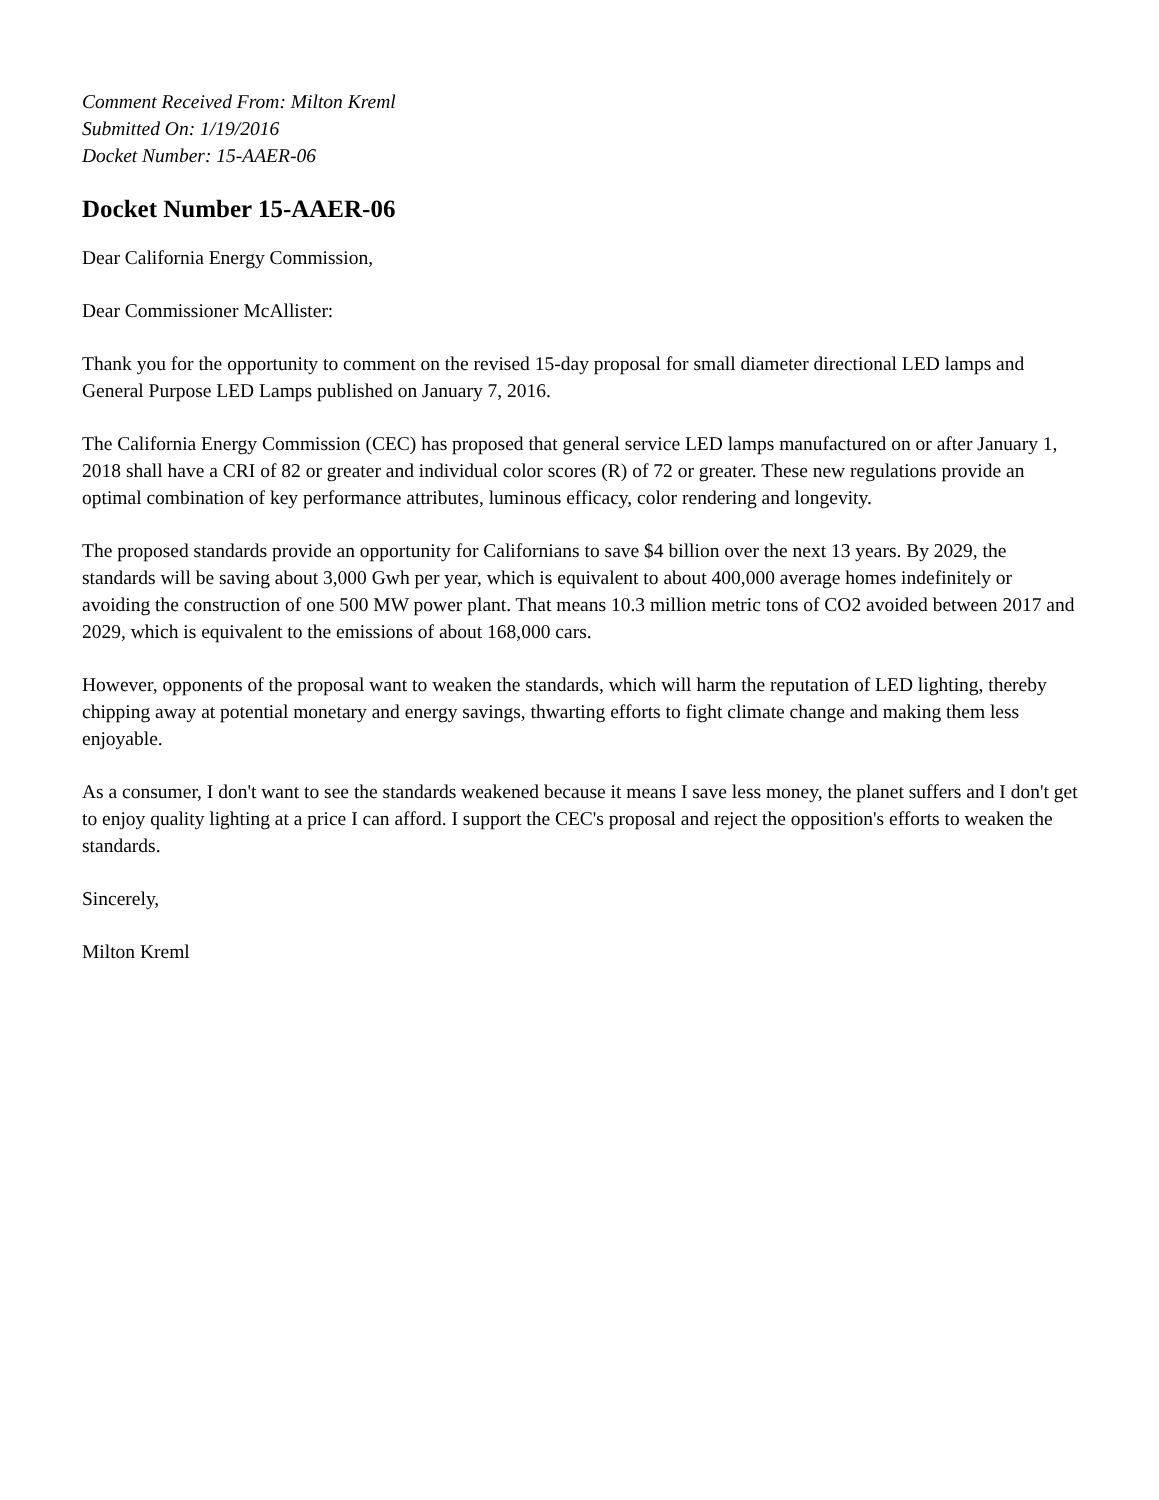Comment Received From: Milton Kreml
Submitted On: 1/19/2016
Docket Number: 15-AAER-06
Docket Number 15-AAER-06
Dear California Energy Commission,
Dear Commissioner McAllister:
Thank you for the opportunity to comment on the revised 15-day proposal for small diameter directional LED lamps and General Purpose LED Lamps published on January 7, 2016.
The California Energy Commission (CEC) has proposed that general service LED lamps manufactured on or after January 1, 2018 shall have a CRI of 82 or greater and individual color scores (R) of 72 or greater. These new regulations provide an optimal combination of key performance attributes, luminous efficacy, color rendering and longevity.
The proposed standards provide an opportunity for Californians to save $4 billion over the next 13 years. By 2029, the standards will be saving about 3,000 Gwh per year, which is equivalent to about 400,000 average homes indefinitely or avoiding the construction of one 500 MW power plant. That means 10.3 million metric tons of CO2 avoided between 2017 and 2029, which is equivalent to the emissions of about 168,000 cars.
However, opponents of the proposal want to weaken the standards, which will harm the reputation of LED lighting, thereby chipping away at potential monetary and energy savings, thwarting efforts to fight climate change and making them less enjoyable.
As a consumer, I don't want to see the standards weakened because it means I save less money, the planet suffers and I don't get to enjoy quality lighting at a price I can afford. I support the CEC's proposal and reject the opposition's efforts to weaken the standards.
Sincerely,
Milton Kreml